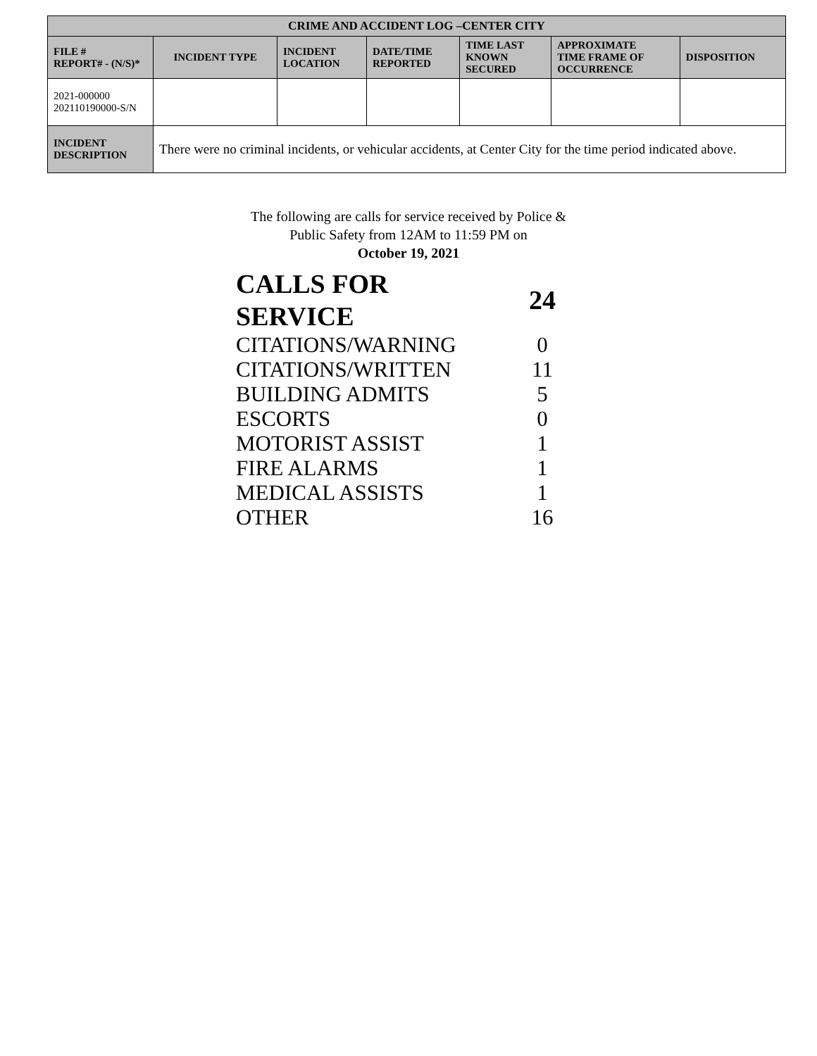| CRIME AND ACCIDENT LOG –CENTER CITY | | | | | | |
| --- | --- | --- | --- | --- | --- | --- |
| FILE # REPORT# - (N/S)* | INCIDENT TYPE | INCIDENT LOCATION | DATE/TIME REPORTED | TIME LAST KNOWN SECURED | APPROXIMATE TIME FRAME OF OCCURRENCE | DISPOSITION |
| 2021-000000 202110190000-S/N | | | | | | |
| INCIDENT DESCRIPTION | There were no criminal incidents, or vehicular accidents, at Center City for the time period indicated above. | | | | | |
The following are calls for service received by Police & Public Safety from 12AM to 11:59 PM on
October 19, 2021
| CALLS FOR SERVICE | 24 |
| CITATIONS/WARNING | 0 |
| CITATIONS/WRITTEN | 11 |
| BUILDING ADMITS | 5 |
| ESCORTS | 0 |
| MOTORIST ASSIST | 1 |
| FIRE ALARMS | 1 |
| MEDICAL ASSISTS | 1 |
| OTHER | 16 |